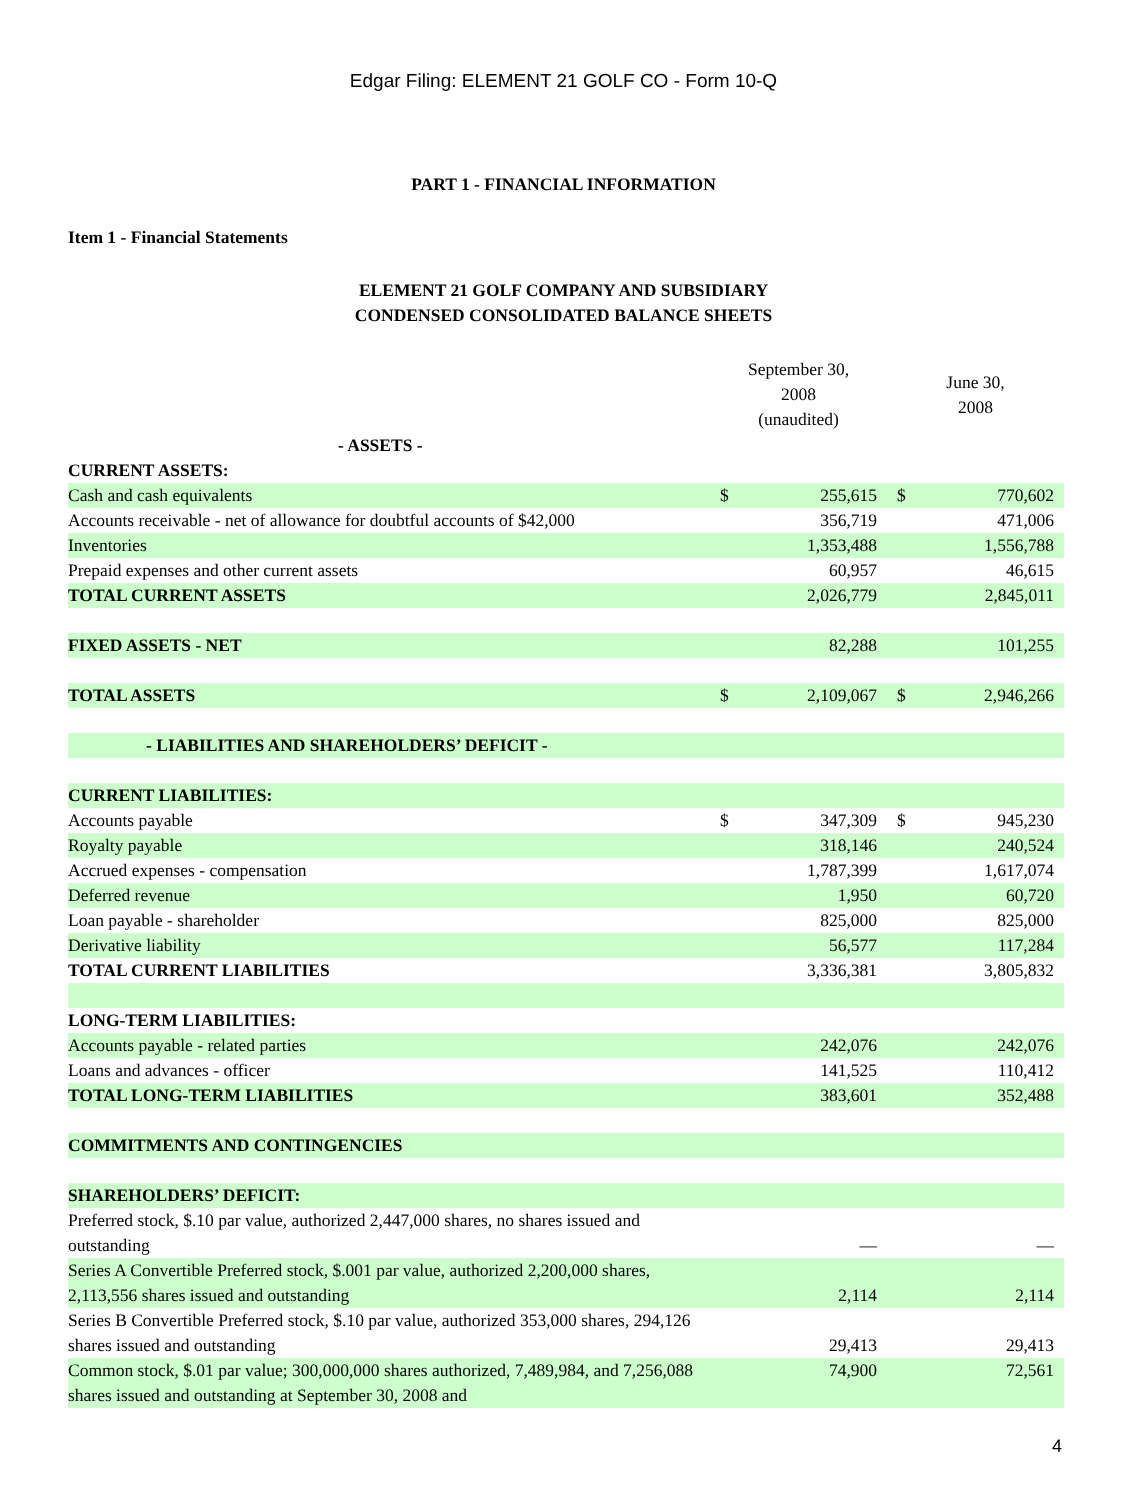Edgar Filing: ELEMENT 21 GOLF CO - Form 10-Q
PART 1 - FINANCIAL INFORMATION
Item 1 - Financial Statements
ELEMENT 21 GOLF COMPANY AND SUBSIDIARY
CONDENSED CONSOLIDATED BALANCE SHEETS
| | September 30, 2008 (unaudited) | | June 30, 2008 | |
| --- | --- | --- | --- | --- |
| - ASSETS - | | | | |
| CURRENT ASSETS: | | | | |
| Cash and cash equivalents | $ | 255,615 | $ | 770,602 |
| Accounts receivable - net of allowance for doubtful accounts of $42,000 | | 356,719 | | 471,006 |
| Inventories | | 1,353,488 | | 1,556,788 |
| Prepaid expenses and other current assets | | 60,957 | | 46,615 |
| TOTAL CURRENT ASSETS | | 2,026,779 | | 2,845,011 |
| FIXED ASSETS - NET | | 82,288 | | 101,255 |
| TOTAL ASSETS | $ | 2,109,067 | $ | 2,946,266 |
| - LIABILITIES AND SHAREHOLDERS’ DEFICIT - | | | | |
| CURRENT LIABILITIES: | | | | |
| Accounts payable | $ | 347,309 | $ | 945,230 |
| Royalty payable | | 318,146 | | 240,524 |
| Accrued expenses - compensation | | 1,787,399 | | 1,617,074 |
| Deferred revenue | | 1,950 | | 60,720 |
| Loan payable - shareholder | | 825,000 | | 825,000 |
| Derivative liability | | 56,577 | | 117,284 |
| TOTAL CURRENT LIABILITIES | | 3,336,381 | | 3,805,832 |
| LONG-TERM LIABILITIES: | | | | |
| Accounts payable - related parties | | 242,076 | | 242,076 |
| Loans and advances - officer | | 141,525 | | 110,412 |
| TOTAL LONG-TERM LIABILITIES | | 383,601 | | 352,488 |
| COMMITMENTS AND CONTINGENCIES | | | | |
| SHAREHOLDERS’ DEFICIT: | | | | |
| Preferred stock, $.10 par value, authorized 2,447,000 shares, no shares issued and outstanding | | — | | — |
| Series A Convertible Preferred stock, $.001 par value, authorized 2,200,000 shares, 2,113,556 shares issued and outstanding | | 2,114 | | 2,114 |
| Series B Convertible Preferred stock, $.10 par value, authorized 353,000 shares, 294,126 shares issued and outstanding | | 29,413 | | 29,413 |
| Common stock, $.01 par value; 300,000,000 shares authorized, 7,489,984, and 7,256,088 shares issued and outstanding at September 30, 2008 and | | 74,900 | | 72,561 |
4